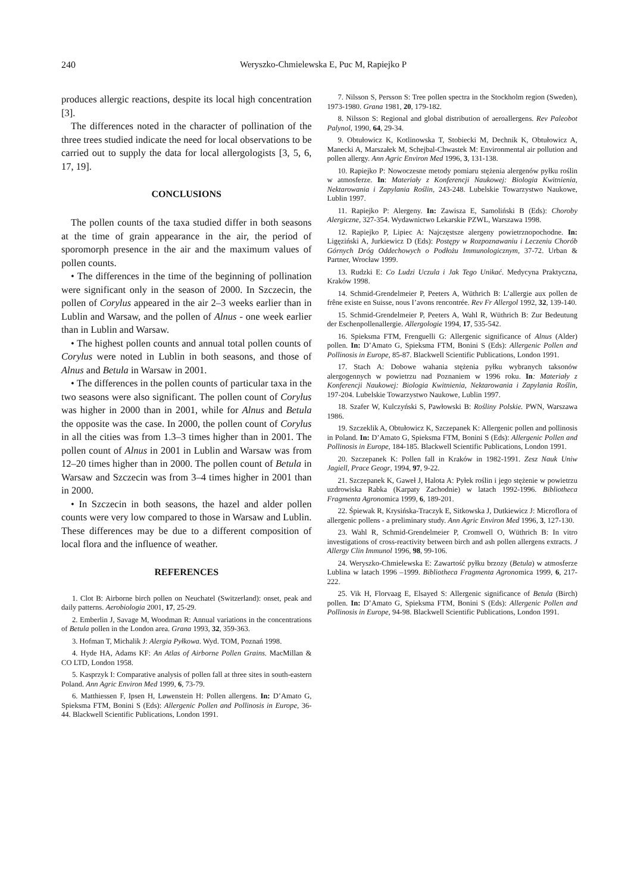240 Weryszko-Chmielewska E, Puc M, Rapiejko P
produces allergic reactions, despite its local high concentration [3].
The differences noted in the character of pollination of the three trees studied indicate the need for local observations to be carried out to supply the data for local allergologists [3, 5, 6, 17, 19].
CONCLUSIONS
The pollen counts of the taxa studied differ in both seasons at the time of grain appearance in the air, the period of sporomorph presence in the air and the maximum values of pollen counts.
• The differences in the time of the beginning of pollination were significant only in the season of 2000. In Szczecin, the pollen of Corylus appeared in the air 2–3 weeks earlier than in Lublin and Warsaw, and the pollen of Alnus - one week earlier than in Lublin and Warsaw.
• The highest pollen counts and annual total pollen counts of Corylus were noted in Lublin in both seasons, and those of Alnus and Betula in Warsaw in 2001.
• The differences in the pollen counts of particular taxa in the two seasons were also significant. The pollen count of Corylus was higher in 2000 than in 2001, while for Alnus and Betula the opposite was the case. In 2000, the pollen count of Corylus in all the cities was from 1.3–3 times higher than in 2001. The pollen count of Alnus in 2001 in Lublin and Warsaw was from 12–20 times higher than in 2000. The pollen count of Betula in Warsaw and Szczecin was from 3–4 times higher in 2001 than in 2000.
• In Szczecin in both seasons, the hazel and alder pollen counts were very low compared to those in Warsaw and Lublin. These differences may be due to a different composition of local flora and the influence of weather.
REFERENCES
1. Clot B: Airborne birch pollen on Neuchatel (Switzerland): onset, peak and daily patterns. Aerobiologia 2001, 17, 25-29.
2. Emberlin J, Savage M, Woodman R: Annual variations in the concentrations of Betula pollen in the London area. Grana 1993, 32, 359-363.
3. Hofman T, Michalik J: Alergia Pyłkowa. Wyd. TOM, Poznań 1998.
4. Hyde HA, Adams KF: An Atlas of Airborne Pollen Grains. MacMillan & CO LTD, London 1958.
5. Kasprzyk I: Comparative analysis of pollen fall at three sites in south-eastern Poland. Ann Agric Environ Med 1999, 6, 73-79.
6. Matthiessen F, Ipsen H, Løwenstein H: Pollen allergens. In: D’Amato G, Spieksma FTM, Bonini S (Eds): Allergenic Pollen and Pollinosis in Europe, 36-44. Blackwell Scientific Publications, London 1991.
7. Nilsson S, Persson S: Tree pollen spectra in the Stockholm region (Sweden), 1973-1980. Grana 1981, 20, 179-182.
8. Nilsson S: Regional and global distribution of aeroallergens. Rev Paleobot Palynol, 1990, 64, 29-34.
9. Obtułowicz K, Kotlinowska T, Stobiecki M, Dechnik K, Obtułowicz A, Manecki A, Marszałek M, Schejbal-Chwastek M: Environmental air pollution and pollen allergy. Ann Agric Environ Med 1996, 3, 131-138.
10. Rapiejko P: Nowoczesne metody pomiaru stężenia alergenów pyłku roślin w atmosferze. In: Materiały z Konferencji Naukowej: Biologia Kwitnienia, Nektarowania i Zapylania Roślin, 243-248. Lubelskie Towarzystwo Naukowe, Lublin 1997.
11. Rapiejko P: Alergeny. In: Zawisza E, Samoliński B (Eds): Choroby Alergiczne, 327-354. Wydawnictwo Lekarskie PZWL, Warszawa 1998.
12. Rapiejko P, Lipiec A: Najczęstsze alergeny powietrznopochodne. In: Ligęziński A, Jurkiewicz D (Eds): Postępy w Rozpoznawaniu i Leczeniu Chorób Górnych Dróg Oddechowych o Podłożu Immunologicznym, 37-72. Urban & Partner, Wrocław 1999.
13. Rudzki E: Co Ludzi Uczula i Jak Tego Unikać. Medycyna Praktyczna, Kraków 1998.
14. Schmid-Grendelmeier P, Peeters A, Wüthrich B: L’allergie aux pollen de frêne existe en Suisse, nous I’avons rencontrée. Rev Fr Allergol 1992, 32, 139-140.
15. Schmid-Grendelmeier P, Peeters A, Wahl R, Wüthrich B: Zur Bedeutung der Eschenpollenallergie. Allergologie 1994, 17, 535-542.
16. Spieksma FTM, Frenguelli G: Allergenic significance of Alnus (Alder) pollen. In: D’Amato G, Spieksma FTM, Bonini S (Eds): Allergenic Pollen and Pollinosis in Europe, 85-87. Blackwell Scientific Publications, London 1991.
17. Stach A: Dobowe wahania stężenia pyłku wybranych taksonów alergogennych w powietrzu nad Poznaniem w 1996 roku. In: Materiały z Konferencji Naukowej: Biologia Kwitnienia, Nektarowania i Zapylania Roślin, 197-204. Lubelskie Towarzystwo Naukowe, Lublin 1997.
18. Szafer W, Kulczyński S, Pawłowski B: Rośliny Polskie. PWN, Warszawa 1986.
19. Szczeklik A, Obtułowicz K, Szczepanek K: Allergenic pollen and pollinosis in Poland. In: D’Amato G, Spieksma FTM, Bonini S (Eds): Allergenic Pollen and Pollinosis in Europe, 184-185. Blackwell Scientific Publications, London 1991.
20. Szczepanek K: Pollen fall in Kraków in 1982-1991. Zesz Nauk Uniw Jagiell, Prace Geogr, 1994, 97, 9-22.
21. Szczepanek K, Gaweł J, Halota A: Pyłek roślin i jego stężenie w powietrzu uzdrowiska Rabka (Karpaty Zachodnie) w latach 1992-1996. Bibliotheca Fragmenta Agronomica 1999, 6, 189-201.
22. Śpiewak R, Krysińska-Traczyk E, Sitkowska J, Dutkiewicz J: Microflora of allergenic pollens - a preliminary study. Ann Agric Environ Med 1996, 3, 127-130.
23. Wahl R, Schmid-Grendelmeier P, Cromwell O, Wüthrich B: In vitro investigations of cross-reactivity between birch and ash pollen allergens extracts. J Allergy Clin Immunol 1996, 98, 99-106.
24. Weryszko-Chmielewska E: Zawartość pyłku brzozy (Betula) w atmosferze Lublina w latach 1996 –1999. Bibliotheca Fragmenta Agronomica 1999, 6, 217-222.
25. Vik H, Florvaag E, Elsayed S: Allergenic significance of Betula (Birch) pollen. In: D’Amato G, Spieksma FTM, Bonini S (Eds): Allergenic Pollen and Pollinosis in Europe, 94-98. Blackwell Scientific Publications, London 1991.